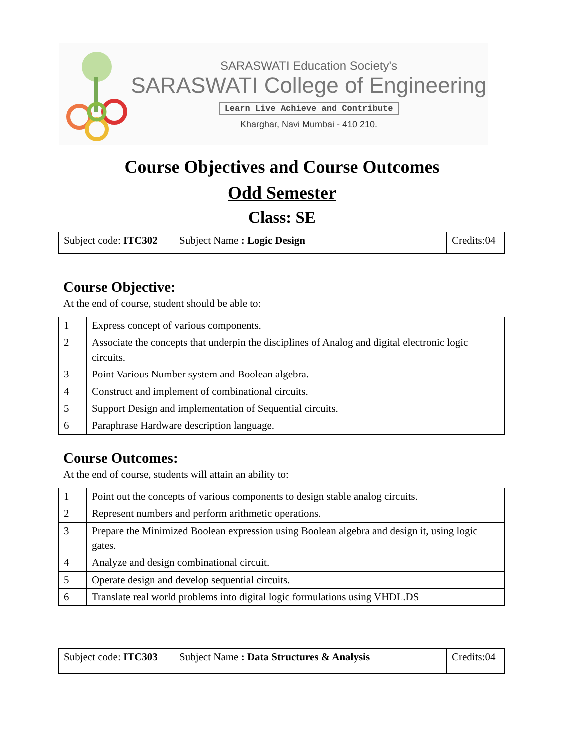SARASWATI Education Society's
SARASWATI College of Engineering
Learn Live Achieve and Contribute
Kharghar, Navi Mumbai - 410 210.
Course Objectives and Course Outcomes
Odd Semester
Class: SE
| Subject code: ITC302 | Subject Name : Logic Design | Credits:04 |
Course Objective:
At the end of course, student should be able to:
| 1 | Express concept of various components. |
| 2 | Associate the concepts that underpin the disciplines of Analog and digital electronic logic circuits. |
| 3 | Point Various Number system and Boolean algebra. |
| 4 | Construct and implement of combinational circuits. |
| 5 | Support Design and implementation of Sequential circuits. |
| 6 | Paraphrase Hardware description language. |
Course Outcomes:
At the end of course, students will attain an ability to:
| 1 | Point out the concepts of various components to design stable analog circuits. |
| 2 | Represent numbers and perform arithmetic operations. |
| 3 | Prepare the Minimized Boolean expression using Boolean algebra and design it, using logic gates. |
| 4 | Analyze and design combinational circuit. |
| 5 | Operate design and develop sequential circuits. |
| 6 | Translate real world problems into digital logic formulations using VHDL.DS |
| Subject code: ITC303 | Subject Name : Data Structures & Analysis | Credits:04 |